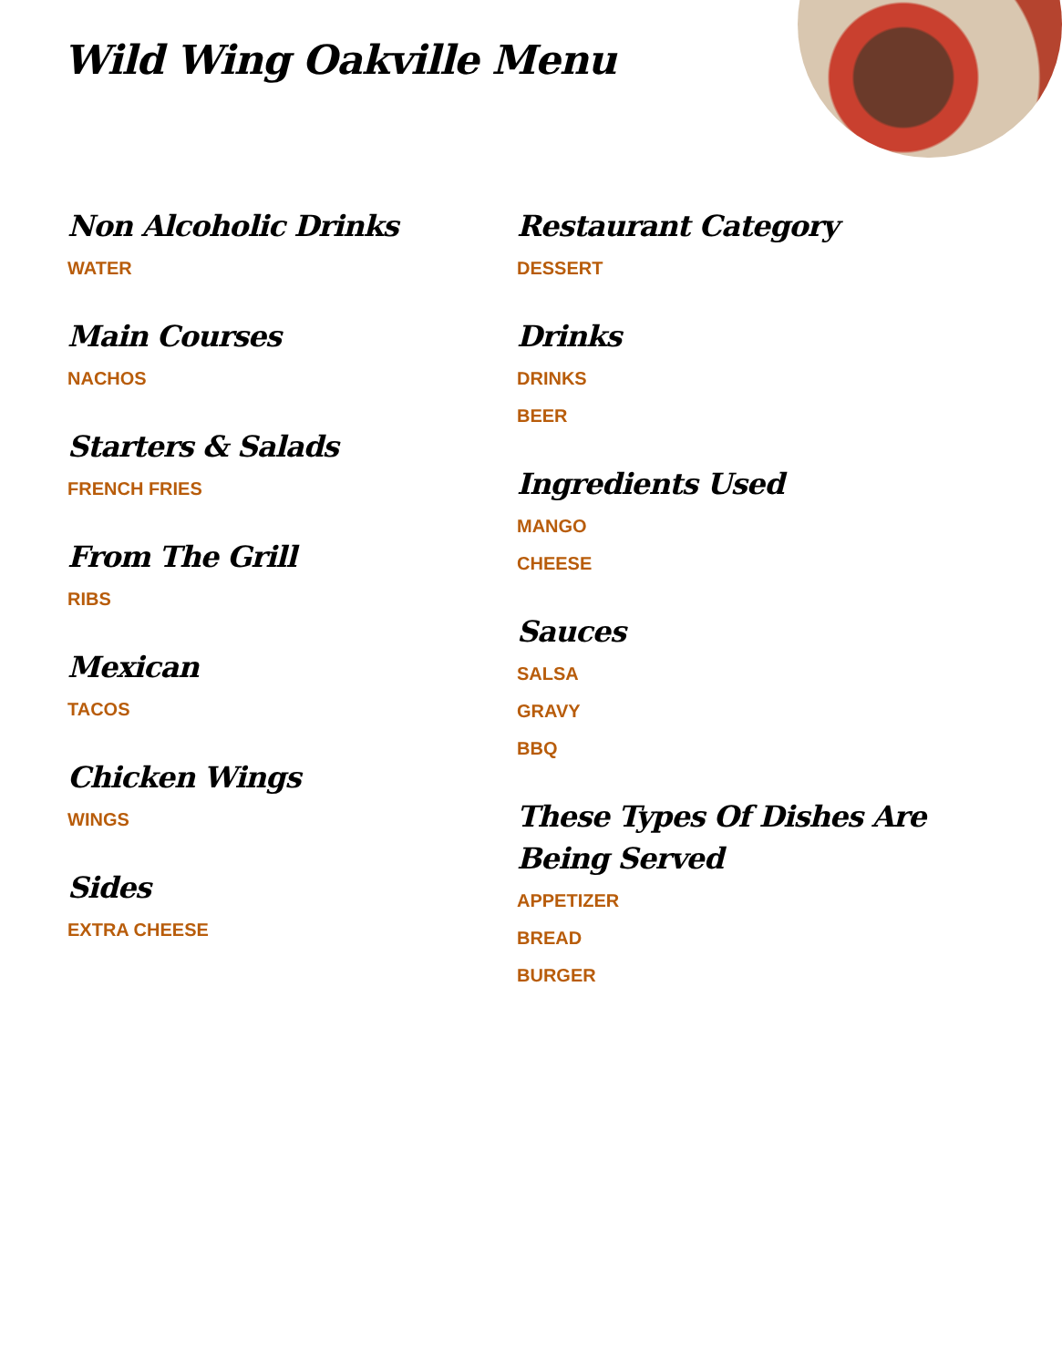Wild Wing Oakville Menu
Non Alcoholic Drinks
WATER
Main Courses
NACHOS
Starters & Salads
FRENCH FRIES
From The Grill
RIBS
Mexican
TACOS
Chicken Wings
WINGS
Sides
EXTRA CHEESE
Restaurant Category
DESSERT
Drinks
DRINKS
BEER
Ingredients Used
MANGO
CHEESE
Sauces
SALSA
GRAVY
BBQ
These Types Of Dishes Are Being Served
APPETIZER
BREAD
BURGER